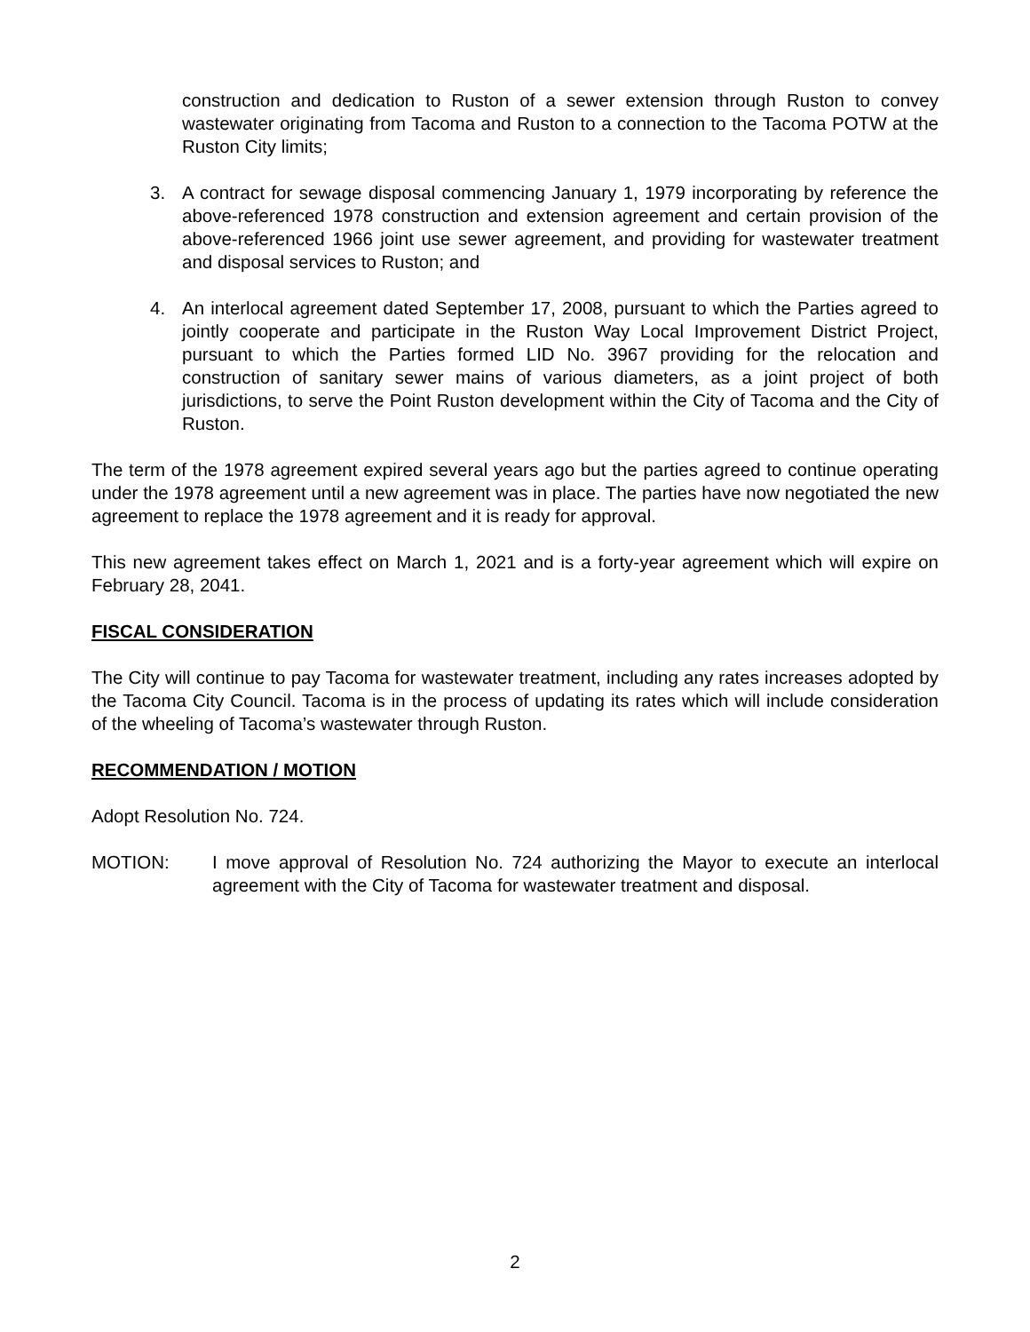construction and dedication to Ruston of a sewer extension through Ruston to convey wastewater originating from Tacoma and Ruston to a connection to the Tacoma POTW at the Ruston City limits;
3. A contract for sewage disposal commencing January 1, 1979 incorporating by reference the above-referenced 1978 construction and extension agreement and certain provision of the above-referenced 1966 joint use sewer agreement, and providing for wastewater treatment and disposal services to Ruston; and
4. An interlocal agreement dated September 17, 2008, pursuant to which the Parties agreed to jointly cooperate and participate in the Ruston Way Local Improvement District Project, pursuant to which the Parties formed LID No. 3967 providing for the relocation and construction of sanitary sewer mains of various diameters, as a joint project of both jurisdictions, to serve the Point Ruston development within the City of Tacoma and the City of Ruston.
The term of the 1978 agreement expired several years ago but the parties agreed to continue operating under the 1978 agreement until a new agreement was in place. The parties have now negotiated the new agreement to replace the 1978 agreement and it is ready for approval.
This new agreement takes effect on March 1, 2021 and is a forty-year agreement which will expire on February 28, 2041.
FISCAL CONSIDERATION
The City will continue to pay Tacoma for wastewater treatment, including any rates increases adopted by the Tacoma City Council. Tacoma is in the process of updating its rates which will include consideration of the wheeling of Tacoma’s wastewater through Ruston.
RECOMMENDATION / MOTION
Adopt Resolution No. 724.
MOTION: I move approval of Resolution No. 724 authorizing the Mayor to execute an interlocal agreement with the City of Tacoma for wastewater treatment and disposal.
2